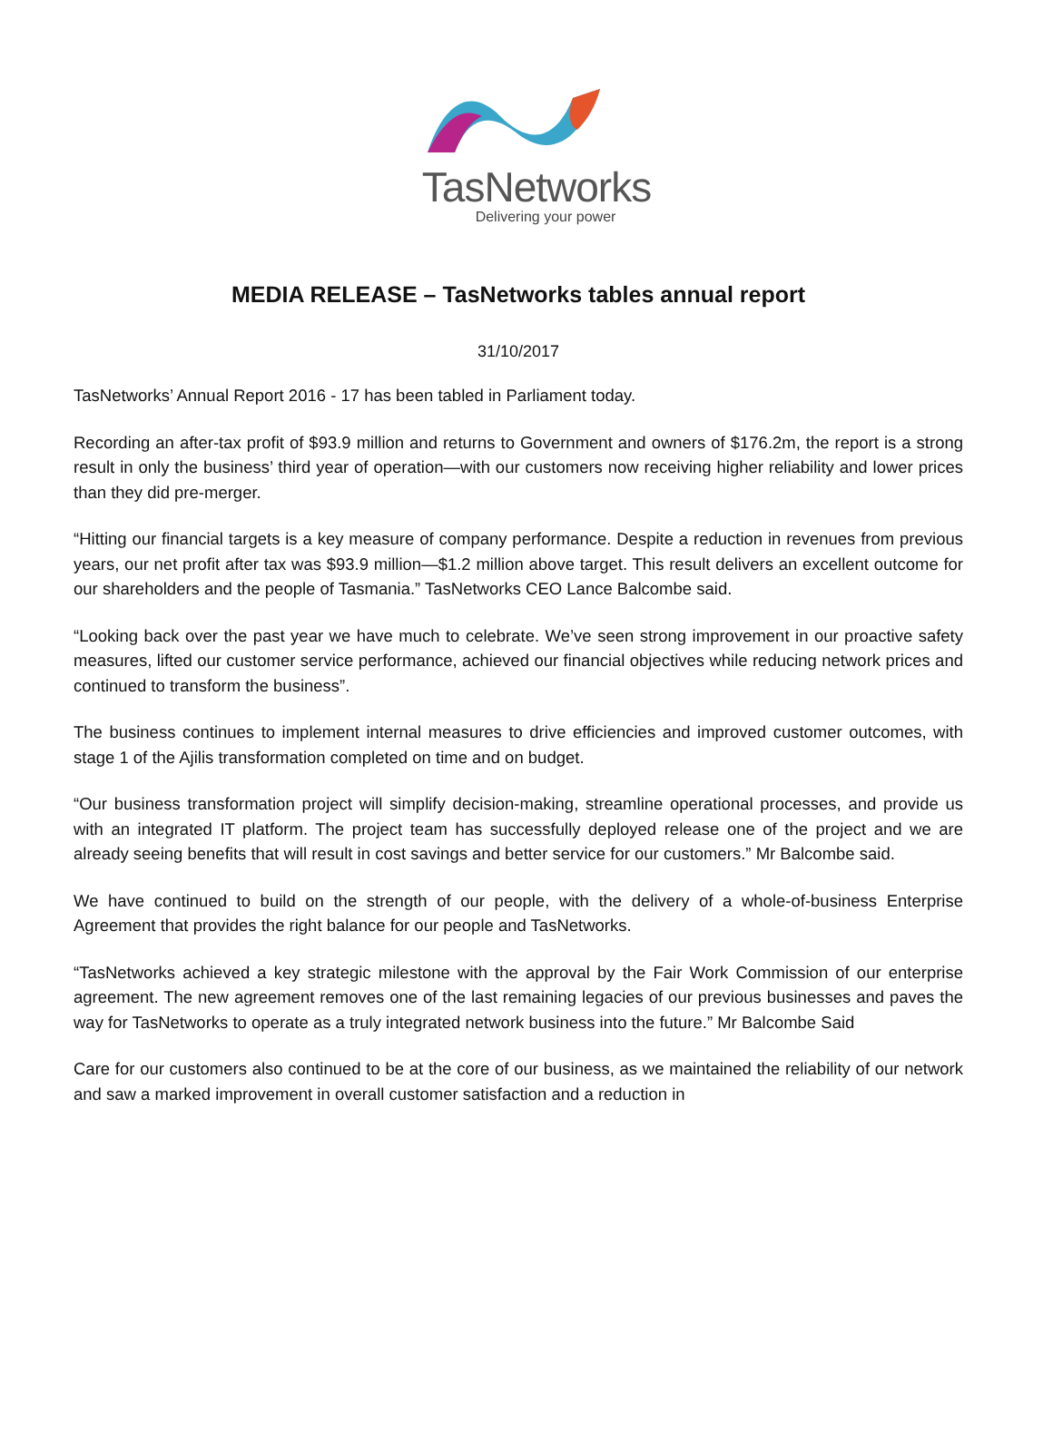TasNetworks
Delivering your power
MEDIA RELEASE – TasNetworks tables annual report
31/10/2017
TasNetworks’ Annual Report 2016 - 17 has been tabled in Parliament today.
Recording an after-tax profit of $93.9 million and returns to Government and owners of $176.2m, the report is a strong result in only the business’ third year of operation—with our customers now receiving higher reliability and lower prices than they did pre-merger.
“Hitting our financial targets is a key measure of company performance. Despite a reduction in revenues from previous years, our net profit after tax was $93.9 million—$1.2 million above target. This result delivers an excellent outcome for our shareholders and the people of Tasmania.” TasNetworks CEO Lance Balcombe said.
“Looking back over the past year we have much to celebrate. We’ve seen strong improvement in our proactive safety measures, lifted our customer service performance, achieved our financial objectives while reducing network prices and continued to transform the business”.
The business continues to implement internal measures to drive efficiencies and improved customer outcomes, with stage 1 of the Ajilis transformation completed on time and on budget.
“Our business transformation project will simplify decision-making, streamline operational processes, and provide us with an integrated IT platform. The project team has successfully deployed release one of the project and we are already seeing benefits that will result in cost savings and better service for our customers.” Mr Balcombe said.
We have continued to build on the strength of our people, with the delivery of a whole-of-business Enterprise Agreement that provides the right balance for our people and TasNetworks.
“TasNetworks achieved a key strategic milestone with the approval by the Fair Work Commission of our enterprise agreement. The new agreement removes one of the last remaining legacies of our previous businesses and paves the way for TasNetworks to operate as a truly integrated network business into the future.” Mr Balcombe Said
Care for our customers also continued to be at the core of our business, as we maintained the reliability of our network and saw a marked improvement in overall customer satisfaction and a reduction in